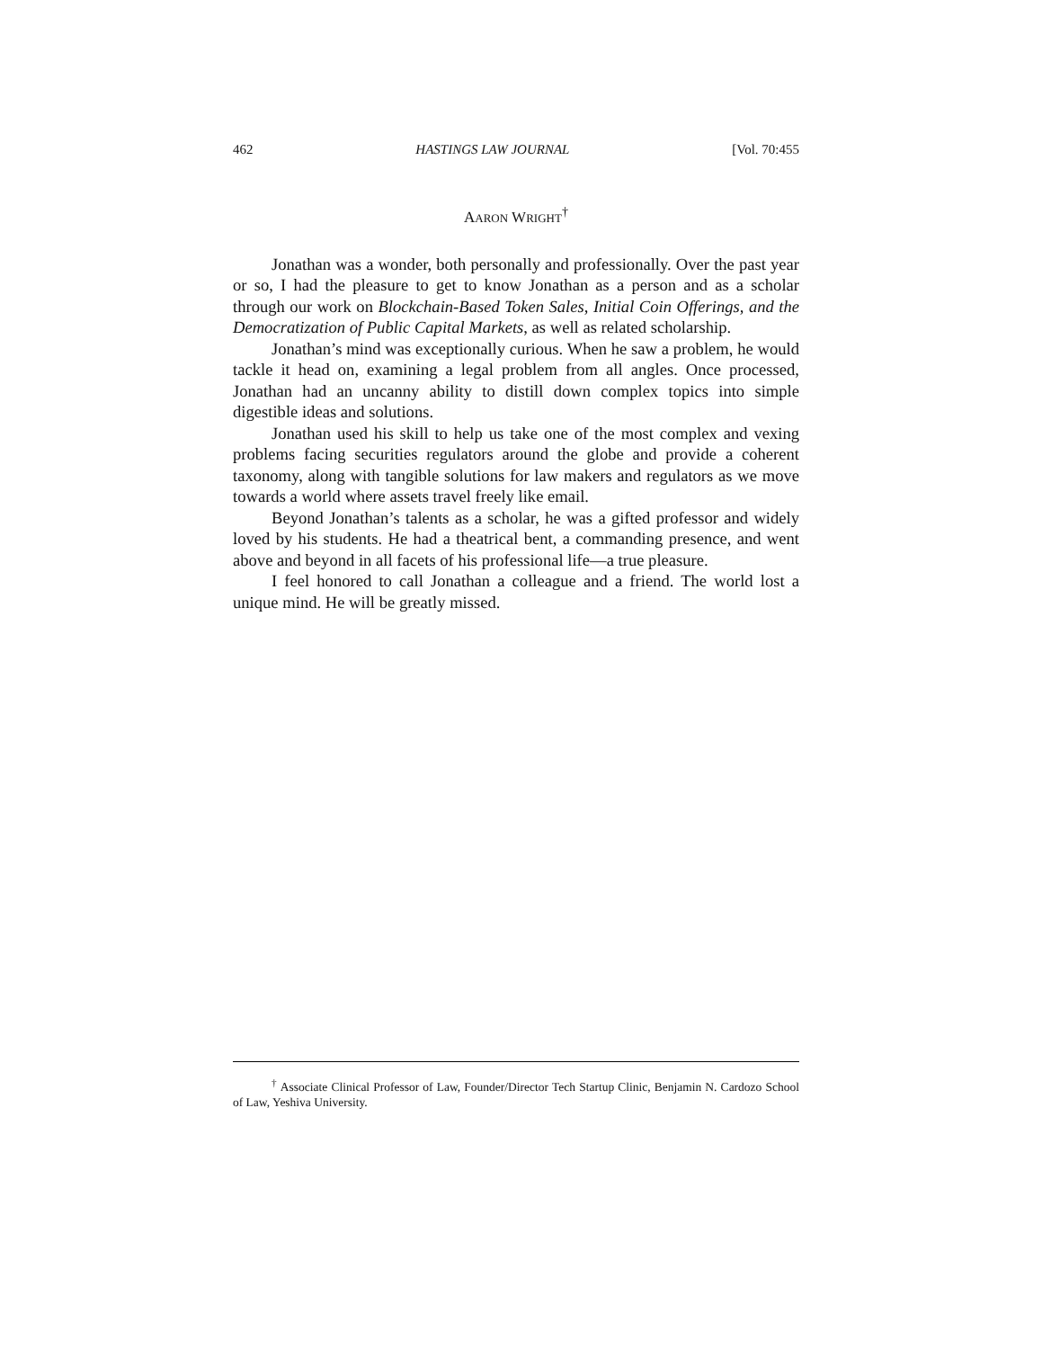462 HASTINGS LAW JOURNAL [Vol. 70:455
AARON WRIGHT<sup>†</sup>
Jonathan was a wonder, both personally and professionally. Over the past year or so, I had the pleasure to get to know Jonathan as a person and as a scholar through our work on Blockchain-Based Token Sales, Initial Coin Offerings, and the Democratization of Public Capital Markets, as well as related scholarship.
Jonathan’s mind was exceptionally curious. When he saw a problem, he would tackle it head on, examining a legal problem from all angles. Once processed, Jonathan had an uncanny ability to distill down complex topics into simple digestible ideas and solutions.
Jonathan used his skill to help us take one of the most complex and vexing problems facing securities regulators around the globe and provide a coherent taxonomy, along with tangible solutions for law makers and regulators as we move towards a world where assets travel freely like email.
Beyond Jonathan’s talents as a scholar, he was a gifted professor and widely loved by his students. He had a theatrical bent, a commanding presence, and went above and beyond in all facets of his professional life—a true pleasure.
I feel honored to call Jonathan a colleague and a friend. The world lost a unique mind. He will be greatly missed.
<sup>†</sup> Associate Clinical Professor of Law, Founder/Director Tech Startup Clinic, Benjamin N. Cardozo School of Law, Yeshiva University.